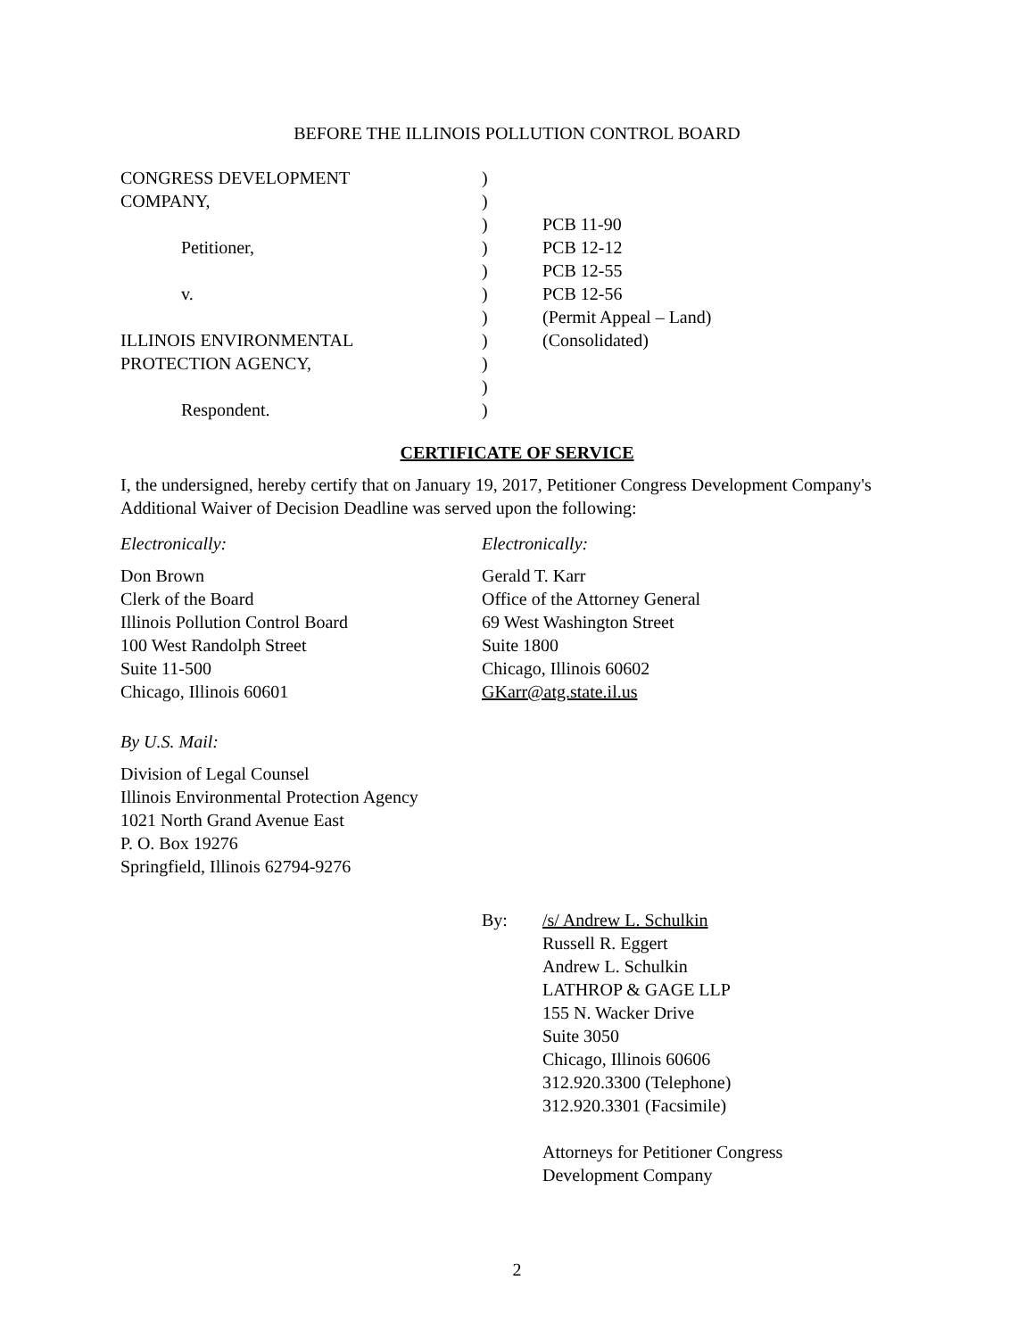BEFORE THE ILLINOIS POLLUTION CONTROL BOARD
| CONGRESS DEVELOPMENT | ) | |
| COMPANY, | ) | |
| | ) | PCB 11-90 |
| Petitioner, | ) | PCB 12-12 |
| | ) | PCB 12-55 |
| v. | ) | PCB 12-56 |
| | ) | (Permit Appeal – Land) |
| ILLINOIS ENVIRONMENTAL | ) | (Consolidated) |
| PROTECTION AGENCY, | ) | |
| | ) | |
| Respondent. | ) | |
CERTIFICATE OF SERVICE
I, the undersigned, hereby certify that on January 19, 2017, Petitioner Congress Development Company's Additional Waiver of Decision Deadline was served upon the following:
Electronically:
Don Brown
Clerk of the Board
Illinois Pollution Control Board
100 West Randolph Street
Suite 11-500
Chicago, Illinois 60601
Electronically:
Gerald T. Karr
Office of the Attorney General
69 West Washington Street
Suite 1800
Chicago, Illinois 60602
GKarr@atg.state.il.us
By U.S. Mail:
Division of Legal Counsel
Illinois Environmental Protection Agency
1021 North Grand Avenue East
P. O. Box 19276
Springfield, Illinois 62794-9276
By: /s/ Andrew L. Schulkin
Russell R. Eggert
Andrew L. Schulkin
LATHROP & GAGE LLP
155 N. Wacker Drive
Suite 3050
Chicago, Illinois 60606
312.920.3300 (Telephone)
312.920.3301 (Facsimile)
Attorneys for Petitioner Congress
Development Company
2